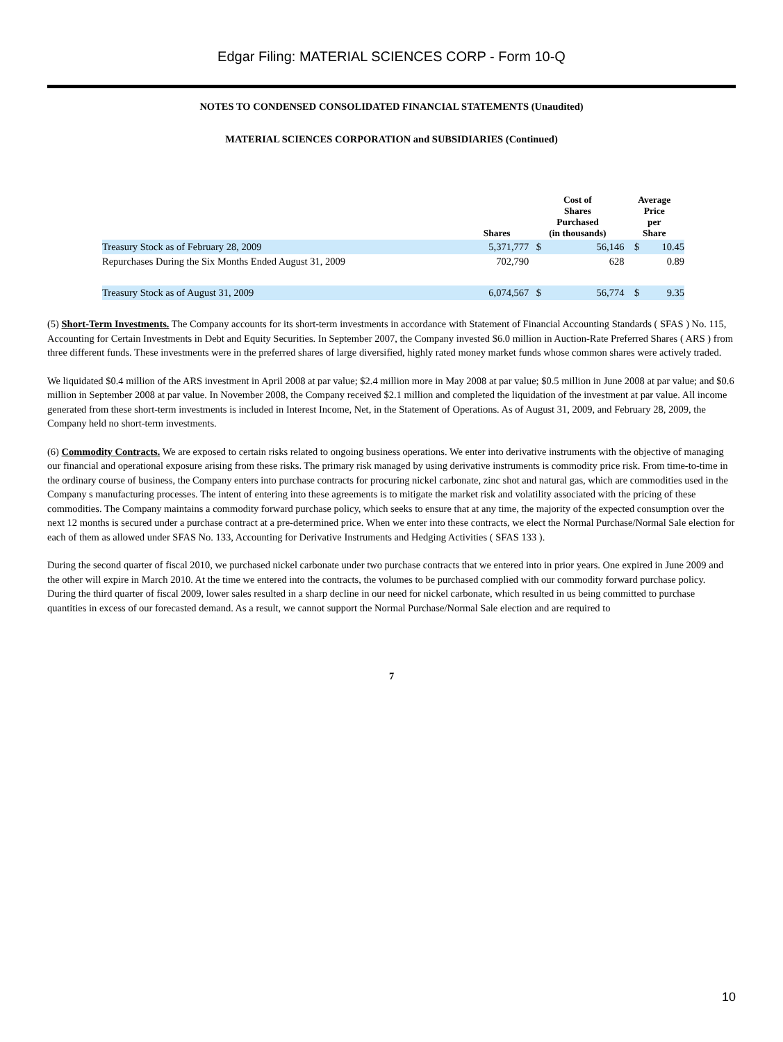Edgar Filing: MATERIAL SCIENCES CORP - Form 10-Q
NOTES TO CONDENSED CONSOLIDATED FINANCIAL STATEMENTS (Unaudited)
MATERIAL SCIENCES CORPORATION and SUBSIDIARIES (Continued)
| | Shares | | Cost of Shares Purchased (in thousands) | | Average Price per Share | |
| --- | --- | --- | --- | --- | --- | --- |
| Treasury Stock as of February 28, 2009 | 5,371,777 | | $ | 56,146 | $ | 10.45 |
| Repurchases During the Six Months Ended August 31, 2009 | 702,790 | | | 628 | | 0.89 |
| Treasury Stock as of August 31, 2009 | 6,074,567 | | $ | 56,774 | $ | 9.35 |
(5) Short-Term Investments. The Company accounts for its short-term investments in accordance with Statement of Financial Accounting Standards ( SFAS ) No. 115, Accounting for Certain Investments in Debt and Equity Securities. In September 2007, the Company invested $6.0 million in Auction-Rate Preferred Shares ( ARS ) from three different funds. These investments were in the preferred shares of large diversified, highly rated money market funds whose common shares were actively traded.
We liquidated $0.4 million of the ARS investment in April 2008 at par value; $2.4 million more in May 2008 at par value; $0.5 million in June 2008 at par value; and $0.6 million in September 2008 at par value. In November 2008, the Company received $2.1 million and completed the liquidation of the investment at par value. All income generated from these short-term investments is included in Interest Income, Net, in the Statement of Operations. As of August 31, 2009, and February 28, 2009, the Company held no short-term investments.
(6) Commodity Contracts. We are exposed to certain risks related to ongoing business operations. We enter into derivative instruments with the objective of managing our financial and operational exposure arising from these risks. The primary risk managed by using derivative instruments is commodity price risk. From time-to-time in the ordinary course of business, the Company enters into purchase contracts for procuring nickel carbonate, zinc shot and natural gas, which are commodities used in the Company s manufacturing processes. The intent of entering into these agreements is to mitigate the market risk and volatility associated with the pricing of these commodities. The Company maintains a commodity forward purchase policy, which seeks to ensure that at any time, the majority of the expected consumption over the next 12 months is secured under a purchase contract at a pre-determined price. When we enter into these contracts, we elect the Normal Purchase/Normal Sale election for each of them as allowed under SFAS No. 133, Accounting for Derivative Instruments and Hedging Activities ( SFAS 133 ).
During the second quarter of fiscal 2010, we purchased nickel carbonate under two purchase contracts that we entered into in prior years. One expired in June 2009 and the other will expire in March 2010. At the time we entered into the contracts, the volumes to be purchased complied with our commodity forward purchase policy. During the third quarter of fiscal 2009, lower sales resulted in a sharp decline in our need for nickel carbonate, which resulted in us being committed to purchase quantities in excess of our forecasted demand. As a result, we cannot support the Normal Purchase/Normal Sale election and are required to
7
10